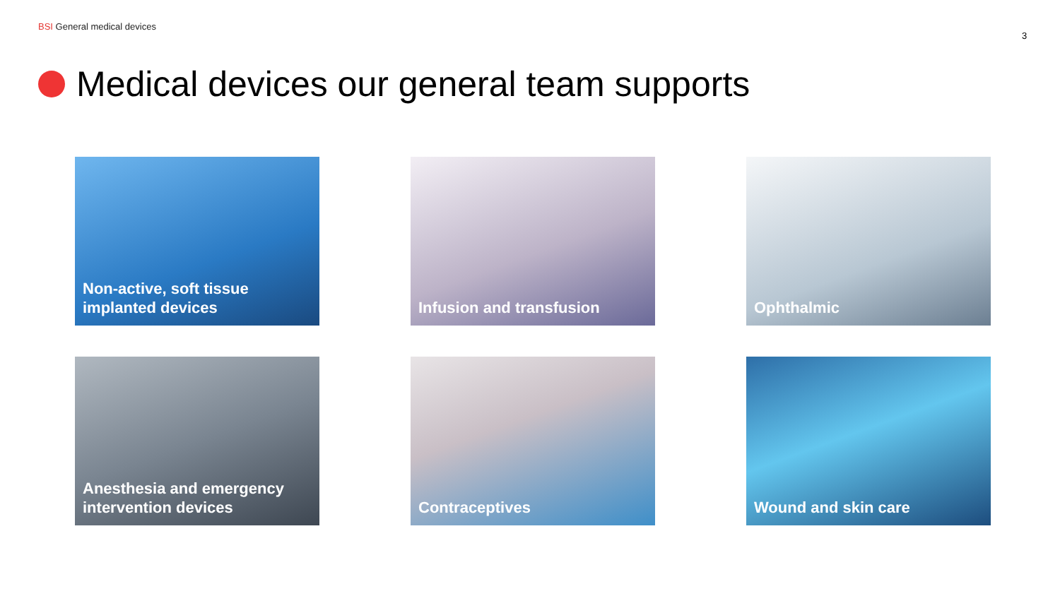BSI General medical devices
3
Medical devices our general team supports
Non-active, soft tissue
implanted devices
Infusion and transfusion
Ophthalmic
Anesthesia and emergency
intervention devices
Contraceptives
Wound and skin care